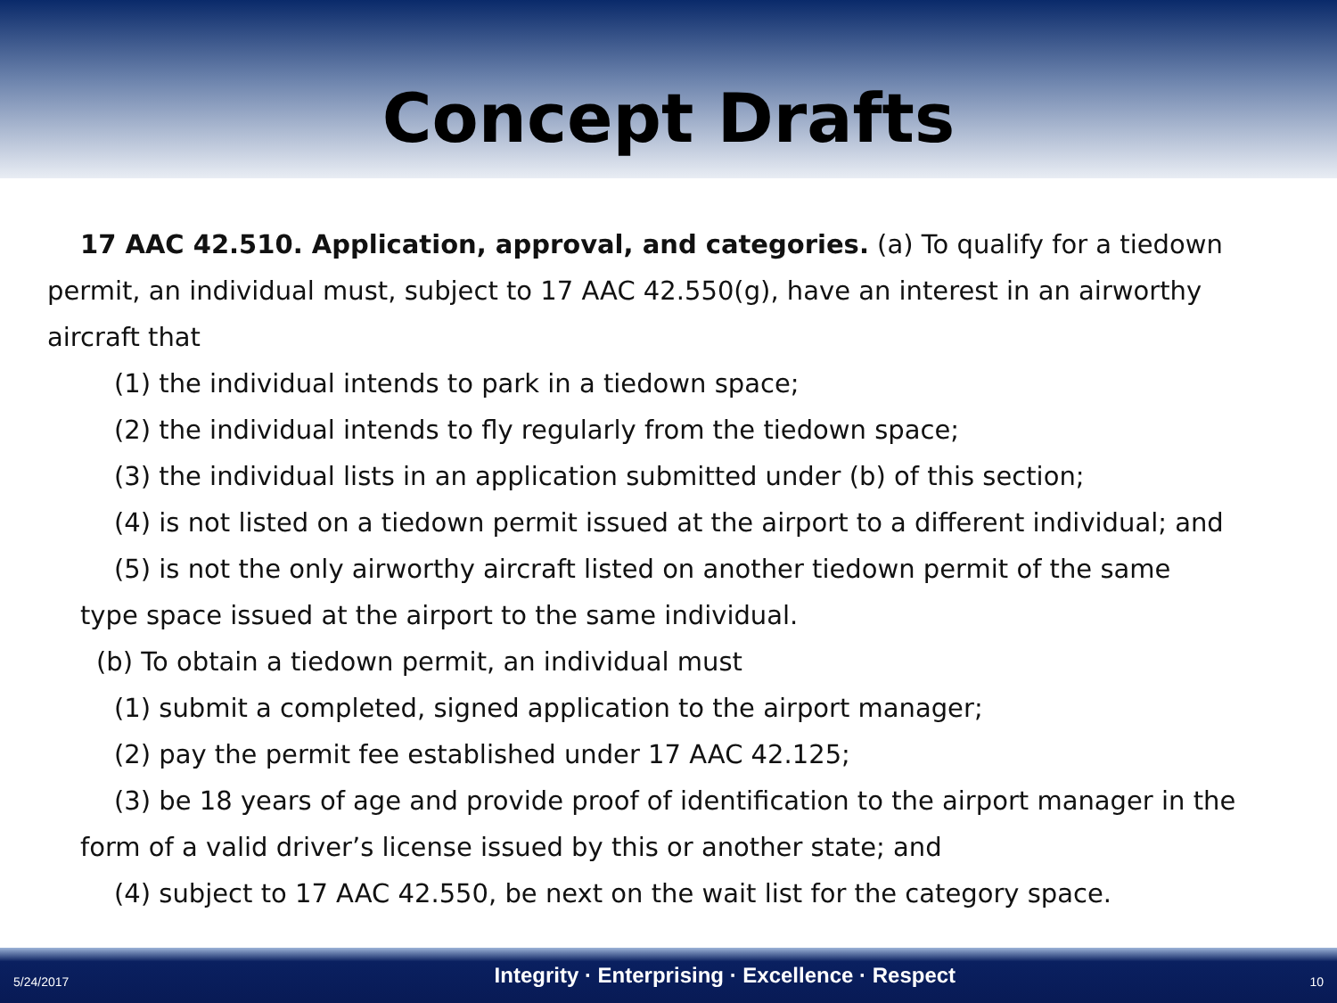Concept Drafts
17 AAC 42.510. Application, approval, and categories. (a) To qualify for a tiedown
permit, an individual must, subject to 17 AAC 42.550(g), have an interest in an airworthy aircraft that
(1) the individual intends to park in a tiedown space;
(2) the individual intends to fly regularly from the tiedown space;
(3) the individual lists in an application submitted under (b) of this section;
(4) is not listed on a tiedown permit issued at the airport to a different individual; and
(5) is not the only airworthy aircraft listed on another tiedown permit of the same
type space issued at the airport to the same individual.
(b) To obtain a tiedown permit, an individual must
(1) submit a completed, signed application to the airport manager;
(2) pay the permit fee established under 17 AAC 42.125;
(3) be 18 years of age and provide proof of identification to the airport manager in the
form of a valid driver’s license issued by this or another state; and
(4) subject to 17 AAC 42.550, be next on the wait list for the category space.
5/24/2017 Integrity · Enterprising · Excellence · Respect 10